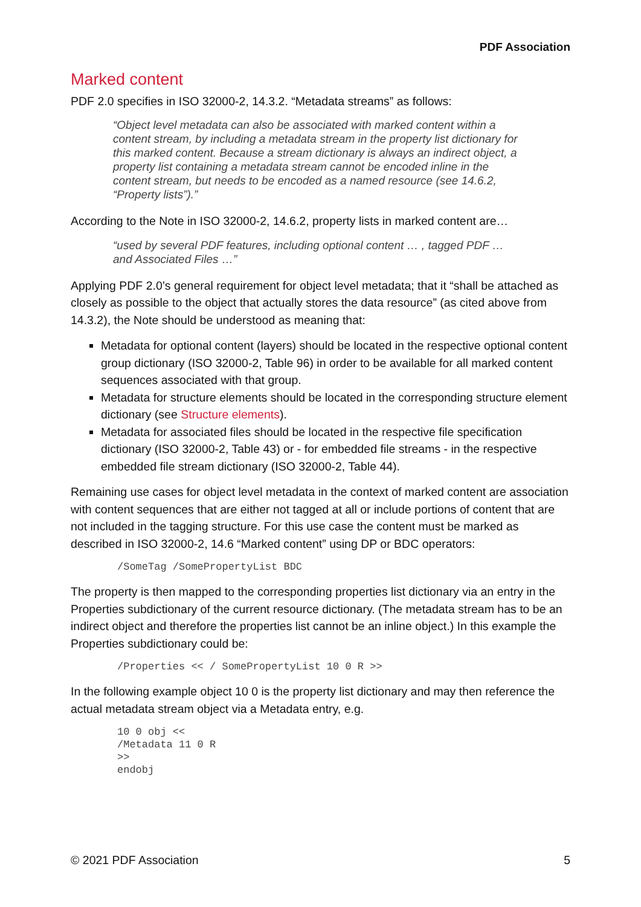PDF Association
Marked content
PDF 2.0 specifies in ISO 32000-2, 14.3.2. “Metadata streams” as follows:
“Object level metadata can also be associated with marked content within a content stream, by including a metadata stream in the property list dictionary for this marked content. Because a stream dictionary is always an indirect object, a property list containing a metadata stream cannot be encoded inline in the content stream, but needs to be encoded as a named resource (see 14.6.2, “Property lists”).”
According to the Note in ISO 32000-2, 14.6.2, property lists in marked content are…
“used by several PDF features, including optional content … , tagged PDF … and Associated Files …”
Applying PDF 2.0’s general requirement for object level metadata; that it “shall be attached as closely as possible to the object that actually stores the data resource” (as cited above from 14.3.2), the Note should be understood as meaning that:
Metadata for optional content (layers) should be located in the respective optional content group dictionary (ISO 32000-2, Table 96) in order to be available for all marked content sequences associated with that group.
Metadata for structure elements should be located in the corresponding structure element dictionary (see Structure elements).
Metadata for associated files should be located in the respective file specification dictionary (ISO 32000-2, Table 43) or - for embedded file streams - in the respective embedded file stream dictionary (ISO 32000-2, Table 44).
Remaining use cases for object level metadata in the context of marked content are association with content sequences that are either not tagged at all or include portions of content that are not included in the tagging structure. For this use case the content must be marked as described in ISO 32000-2, 14.6 “Marked content” using DP or BDC operators:
/SomeTag /SomePropertyList BDC
The property is then mapped to the corresponding properties list dictionary via an entry in the Properties subdictionary of the current resource dictionary. (The metadata stream has to be an indirect object and therefore the properties list cannot be an inline object.) In this example the Properties subdictionary could be:
/Properties << / SomePropertyList 10 0 R >>
In the following example object 10 0 is the property list dictionary and may then reference the actual metadata stream object via a Metadata entry, e.g.
10 0 obj <<
/Metadata 11 0 R
>>
endobj
© 2021 PDF Association 5